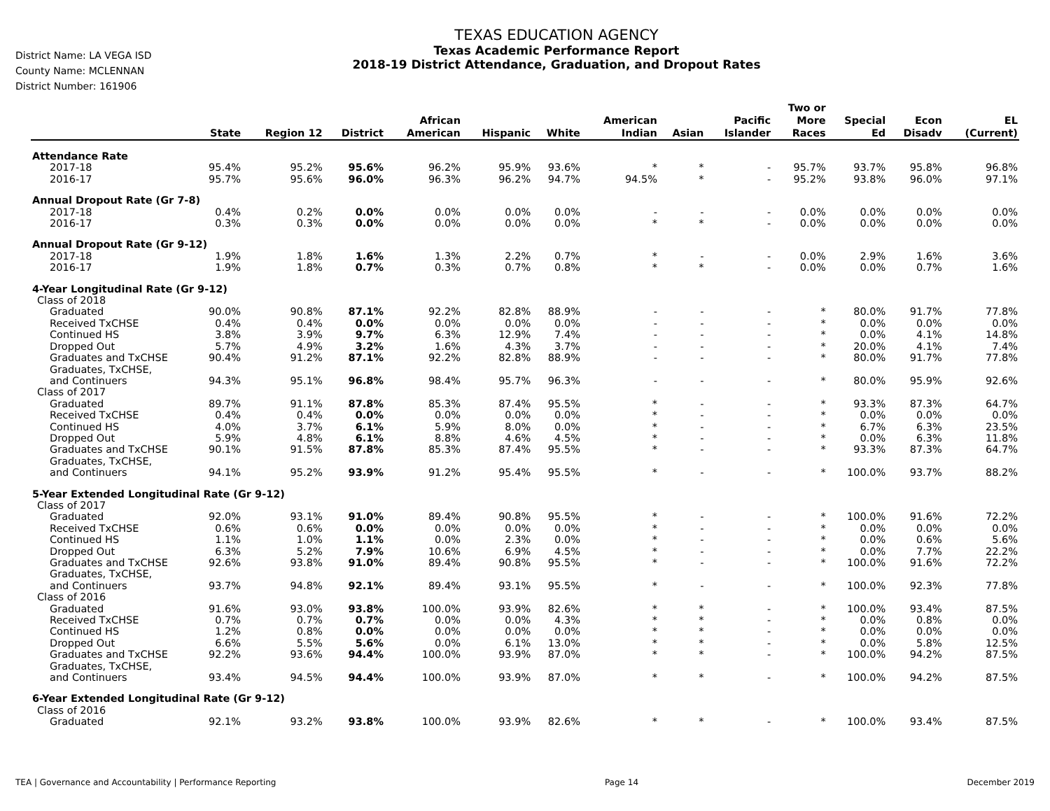District Name: LA VEGA ISD
County Name: MCLENNAN
District Number: 161906
TEXAS EDUCATION AGENCY
Texas Academic Performance Report
2018-19 District Attendance, Graduation, and Dropout Rates
| | State | Region 12 | District | African American | Hispanic | White | American Indian | Asian | Pacific Islander | Two or More Races | Special Ed | Econ Disadv | EL (Current) |
| --- | --- | --- | --- | --- | --- | --- | --- | --- | --- | --- | --- | --- | --- |
| Attendance Rate | | | | | | | | | | | | | |
| 2017-18 | 95.4% | 95.2% | 95.6% | 96.2% | 95.9% | 93.6% | * | * | - | 95.7% | 93.7% | 95.8% | 96.8% |
| 2016-17 | 95.7% | 95.6% | 96.0% | 96.3% | 96.2% | 94.7% | 94.5% | * | - | 95.2% | 93.8% | 96.0% | 97.1% |
| Annual Dropout Rate (Gr 7-8) | | | | | | | | | | | | | |
| 2017-18 | 0.4% | 0.2% | 0.0% | 0.0% | 0.0% | 0.0% | - | - | - | 0.0% | 0.0% | 0.0% | 0.0% |
| 2016-17 | 0.3% | 0.3% | 0.0% | 0.0% | 0.0% | 0.0% | * | * | - | 0.0% | 0.0% | 0.0% | 0.0% |
| Annual Dropout Rate (Gr 9-12) | | | | | | | | | | | | | |
| 2017-18 | 1.9% | 1.8% | 1.6% | 1.3% | 2.2% | 0.7% | * | - | - | 0.0% | 2.9% | 1.6% | 3.6% |
| 2016-17 | 1.9% | 1.8% | 0.7% | 0.3% | 0.7% | 0.8% | * | * | - | 0.0% | 0.0% | 0.7% | 1.6% |
| 4-Year Longitudinal Rate (Gr 9-12) | | | | | | | | | | | | | |
| Class of 2018 | | | | | | | | | | | | | |
| Graduated | 90.0% | 90.8% | 87.1% | 92.2% | 82.8% | 88.9% | - | - | - | * | 80.0% | 91.7% | 77.8% |
| Received TxCHSE | 0.4% | 0.4% | 0.0% | 0.0% | 0.0% | 0.0% | - | - | - | * | 0.0% | 0.0% | 0.0% |
| Continued HS | 3.8% | 3.9% | 9.7% | 6.3% | 12.9% | 7.4% | - | - | - | * | 0.0% | 4.1% | 14.8% |
| Dropped Out | 5.7% | 4.9% | 3.2% | 1.6% | 4.3% | 3.7% | - | - | - | * | 20.0% | 4.1% | 7.4% |
| Graduates and TxCHSE | 90.4% | 91.2% | 87.1% | 92.2% | 82.8% | 88.9% | - | - | - | * | 80.0% | 91.7% | 77.8% |
| Graduates, TxCHSE, and Continuers | 94.3% | 95.1% | 96.8% | 98.4% | 95.7% | 96.3% | - | - | - | * | 80.0% | 95.9% | 92.6% |
| Class of 2017 | | | | | | | | | | | | | |
| Graduated | 89.7% | 91.1% | 87.8% | 85.3% | 87.4% | 95.5% | * | - | - | * | 93.3% | 87.3% | 64.7% |
| Received TxCHSE | 0.4% | 0.4% | 0.0% | 0.0% | 0.0% | 0.0% | * | - | - | * | 0.0% | 0.0% | 0.0% |
| Continued HS | 4.0% | 3.7% | 6.1% | 5.9% | 8.0% | 0.0% | * | - | - | * | 6.7% | 6.3% | 23.5% |
| Dropped Out | 5.9% | 4.8% | 6.1% | 8.8% | 4.6% | 4.5% | * | - | - | * | 0.0% | 6.3% | 11.8% |
| Graduates and TxCHSE | 90.1% | 91.5% | 87.8% | 85.3% | 87.4% | 95.5% | * | - | - | * | 93.3% | 87.3% | 64.7% |
| Graduates, TxCHSE, and Continuers | 94.1% | 95.2% | 93.9% | 91.2% | 95.4% | 95.5% | * | - | - | * | 100.0% | 93.7% | 88.2% |
| 5-Year Extended Longitudinal Rate (Gr 9-12) | | | | | | | | | | | | | |
| Class of 2017 | | | | | | | | | | | | | |
| Graduated | 92.0% | 93.1% | 91.0% | 89.4% | 90.8% | 95.5% | * | - | - | * | 100.0% | 91.6% | 72.2% |
| Received TxCHSE | 0.6% | 0.6% | 0.0% | 0.0% | 0.0% | 0.0% | * | - | - | * | 0.0% | 0.0% | 0.0% |
| Continued HS | 1.1% | 1.0% | 1.1% | 0.0% | 2.3% | 0.0% | * | - | - | * | 0.0% | 0.6% | 5.6% |
| Dropped Out | 6.3% | 5.2% | 7.9% | 10.6% | 6.9% | 4.5% | * | - | - | * | 0.0% | 7.7% | 22.2% |
| Graduates and TxCHSE | 92.6% | 93.8% | 91.0% | 89.4% | 90.8% | 95.5% | * | - | - | * | 100.0% | 91.6% | 72.2% |
| Graduates, TxCHSE, and Continuers | 93.7% | 94.8% | 92.1% | 89.4% | 93.1% | 95.5% | * | - | - | * | 100.0% | 92.3% | 77.8% |
| Class of 2016 | | | | | | | | | | | | | |
| Graduated | 91.6% | 93.0% | 93.8% | 100.0% | 93.9% | 82.6% | * | * | - | * | 100.0% | 93.4% | 87.5% |
| Received TxCHSE | 0.7% | 0.7% | 0.7% | 0.0% | 0.0% | 4.3% | * | * | - | * | 0.0% | 0.8% | 0.0% |
| Continued HS | 1.2% | 0.8% | 0.0% | 0.0% | 0.0% | 0.0% | * | * | - | * | 0.0% | 0.0% | 0.0% |
| Dropped Out | 6.6% | 5.5% | 5.6% | 0.0% | 6.1% | 13.0% | * | * | - | * | 0.0% | 5.8% | 12.5% |
| Graduates and TxCHSE | 92.2% | 93.6% | 94.4% | 100.0% | 93.9% | 87.0% | * | * | - | * | 100.0% | 94.2% | 87.5% |
| Graduates, TxCHSE, and Continuers | 93.4% | 94.5% | 94.4% | 100.0% | 93.9% | 87.0% | * | * | - | * | 100.0% | 94.2% | 87.5% |
| 6-Year Extended Longitudinal Rate (Gr 9-12) | | | | | | | | | | | | | |
| Class of 2016 | | | | | | | | | | | | | |
| Graduated | 92.1% | 93.2% | 93.8% | 100.0% | 93.9% | 82.6% | * | * | - | * | 100.0% | 93.4% | 87.5% |
TEA | Governance and Accountability | Performance Reporting Page 14 December 2019